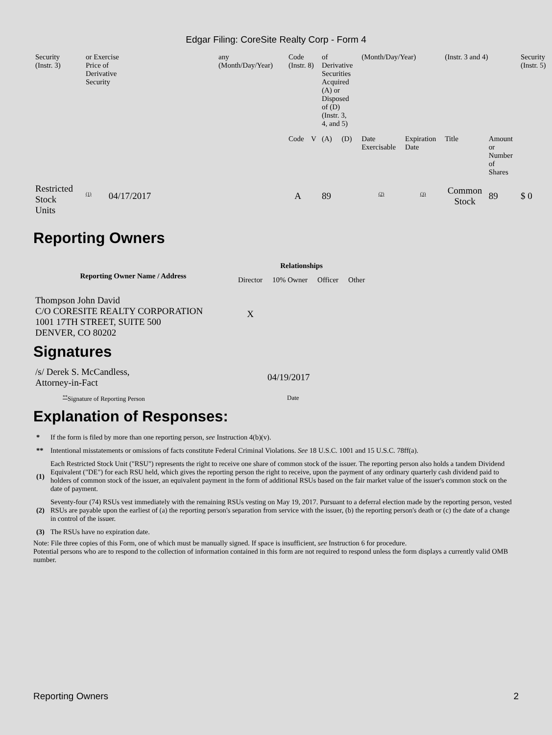Edgar Filing: CoreSite Realty Corp - Form 4
| Security (Instr. 3) | or Exercise Price of Derivative Security | | any (Month/Day/Year) | Code (Instr. 8) | | of Derivative Securities Acquired (A) or Disposed of (D) (Instr. 3, 4, and 5) | | (Month/Day/Year) | | (Instr. 3 and 4) | | Security (Instr. 5) |
| | | | | Code | V | (A) | (D) | Date Exercisable | Expiration Date | Title | Amount or Number of Shares | |
| Restricted Stock Units | <sup>(1)</sup> | 04/17/2017 | | A | | 89 | | <sup>(2)</sup> | <sup>(3)</sup> | Common Stock | 89 | $ 0 |
Reporting Owners
| Reporting Owner Name / Address | Relationships | | | |
| --- | --- | --- | --- | --- |
| | Director | 10% Owner | Officer | Other |
| Thompson John David C/O CORESITE REALTY CORPORATION 1001 17TH STREET, SUITE 500 DENVER, CO 80202 | X | | | |
Signatures
| /s/ Derek S. McCandless, Attorney-in-Fact | 04/19/2017 |
| <sup>**</sup> Signature of Reporting Person | Date |
Explanation of Responses:
| * | If the form is filed by more than one reporting person, see Instruction 4(b)(v). |
| ** | Intentional misstatements or omissions of facts constitute Federal Criminal Violations. See 18 U.S.C. 1001 and 15 U.S.C. 78ff(a). |
| (1) | Each Restricted Stock Unit ("RSU") represents the right to receive one share of common stock of the issuer. The reporting person also holds a tandem Dividend Equivalent ("DE") for each RSU held, which gives the reporting person the right to receive, upon the payment of any ordinary quarterly cash dividend paid to holders of common stock of the issuer, an equivalent payment in the form of additional RSUs based on the fair market value of the issuer's common stock on the date of payment. |
| (2) | Seventy-four (74) RSUs vest immediately with the remaining RSUs vesting on May 19, 2017. Pursuant to a deferral election made by the reporting person, vested RSUs are payable upon the earliest of (a) the reporting person's separation from service with the issuer, (b) the reporting person's death or (c) the date of a change in control of the issuer. |
| (3) | The RSUs have no expiration date. |
Note: File three copies of this Form, one of which must be manually signed. If space is insufficient, see Instruction 6 for procedure.
Potential persons who are to respond to the collection of information contained in this form are not required to respond unless the form displays a currently valid OMB number.
Reporting Owners 2